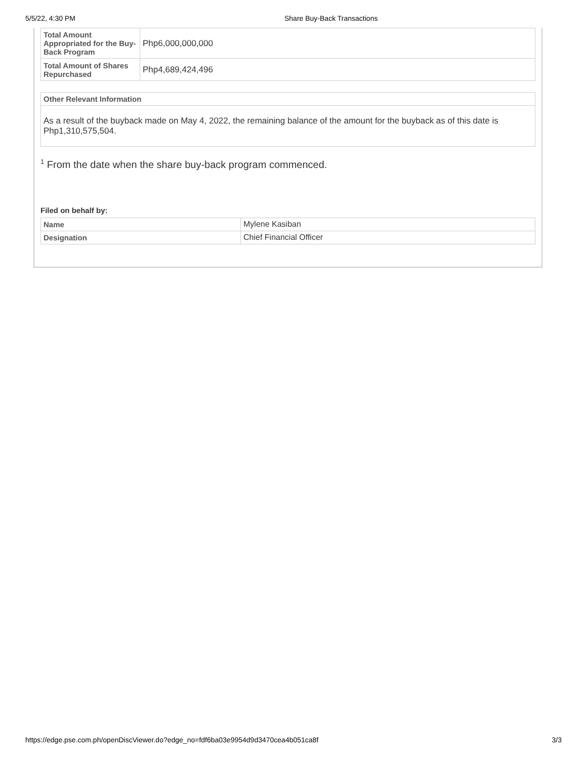5/5/22, 4:30 PM Share Buy-Back Transactions
| Total Amount Appropriated for the Buy-Back Program | Php6,000,000,000 |
| Total Amount of Shares Repurchased | Php4,689,424,496 |
| Other Relevant Information |
| --- |
| As a result of the buyback made on May 4, 2022, the remaining balance of the amount for the buyback as of this date is Php1,310,575,504. |
<sup>1</sup> From the date when the share buy-back program commenced.
Filed on behalf by:
| Name | Mylene Kasiban |
| Designation | Chief Financial Officer |
https://edge.pse.com.ph/openDiscViewer.do?edge_no=fdf6ba03e9954d9d3470cea4b051ca8f
3/3